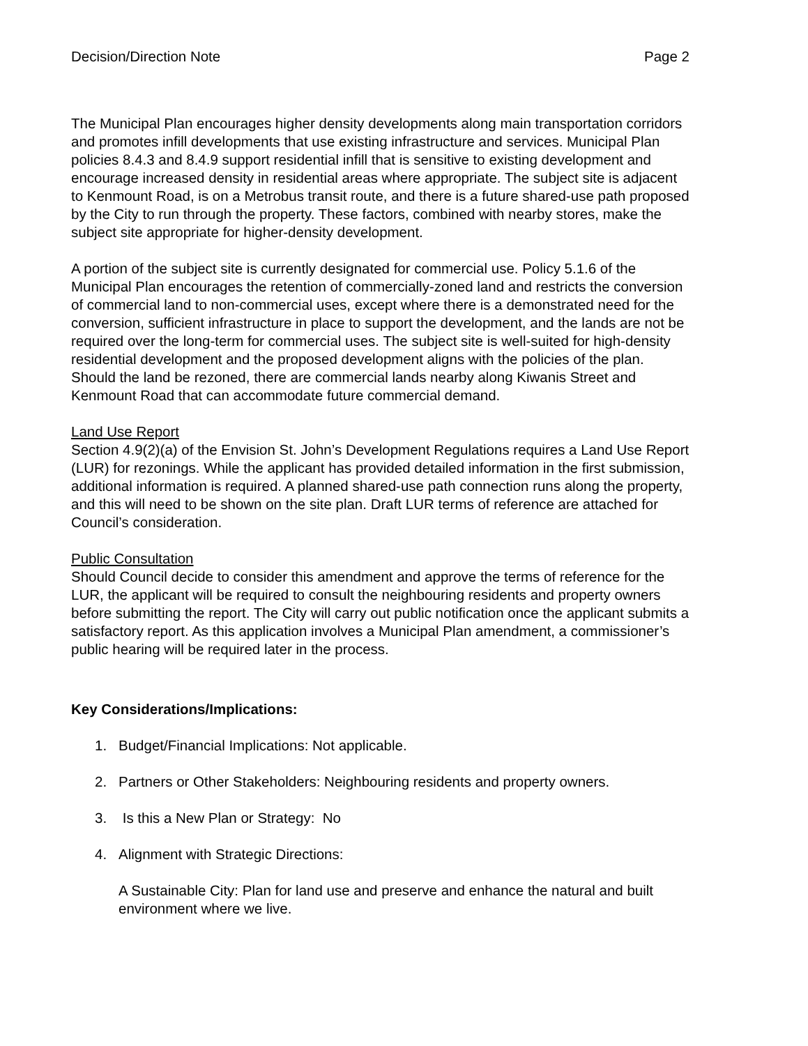Decision/Direction Note Page 2
The Municipal Plan encourages higher density developments along main transportation corridors and promotes infill developments that use existing infrastructure and services. Municipal Plan policies 8.4.3 and 8.4.9 support residential infill that is sensitive to existing development and encourage increased density in residential areas where appropriate. The subject site is adjacent to Kenmount Road, is on a Metrobus transit route, and there is a future shared-use path proposed by the City to run through the property. These factors, combined with nearby stores, make the subject site appropriate for higher-density development.
A portion of the subject site is currently designated for commercial use. Policy 5.1.6 of the Municipal Plan encourages the retention of commercially-zoned land and restricts the conversion of commercial land to non-commercial uses, except where there is a demonstrated need for the conversion, sufficient infrastructure in place to support the development, and the lands are not be required over the long-term for commercial uses. The subject site is well-suited for high-density residential development and the proposed development aligns with the policies of the plan. Should the land be rezoned, there are commercial lands nearby along Kiwanis Street and Kenmount Road that can accommodate future commercial demand.
Land Use Report
Section 4.9(2)(a) of the Envision St. John’s Development Regulations requires a Land Use Report (LUR) for rezonings. While the applicant has provided detailed information in the first submission, additional information is required. A planned shared-use path connection runs along the property, and this will need to be shown on the site plan. Draft LUR terms of reference are attached for Council’s consideration.
Public Consultation
Should Council decide to consider this amendment and approve the terms of reference for the LUR, the applicant will be required to consult the neighbouring residents and property owners before submitting the report. The City will carry out public notification once the applicant submits a satisfactory report. As this application involves a Municipal Plan amendment, a commissioner’s public hearing will be required later in the process.
Key Considerations/Implications:
1. Budget/Financial Implications: Not applicable.
2. Partners or Other Stakeholders: Neighbouring residents and property owners.
3. Is this a New Plan or Strategy: No
4. Alignment with Strategic Directions:
A Sustainable City: Plan for land use and preserve and enhance the natural and built environment where we live.